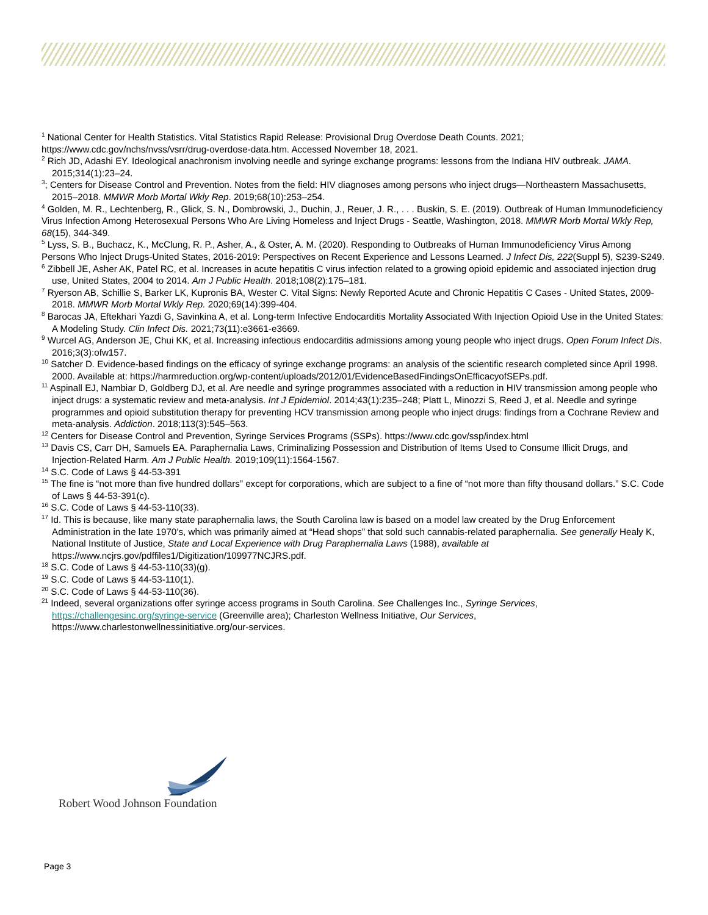<sup>1</sup> National Center for Health Statistics. Vital Statistics Rapid Release: Provisional Drug Overdose Death Counts. 2021; https://www.cdc.gov/nchs/nvss/vsrr/drug-overdose-data.htm. Accessed November 18, 2021.
<sup>2</sup> Rich JD, Adashi EY. Ideological anachronism involving needle and syringe exchange programs: lessons from the Indiana HIV outbreak. JAMA. 2015;314(1):23–24.
<sup>3</sup>; Centers for Disease Control and Prevention. Notes from the field: HIV diagnoses among persons who inject drugs—Northeastern Massachusetts, 2015–2018. MMWR Morb Mortal Wkly Rep. 2019;68(10):253–254.
<sup>4</sup> Golden, M. R., Lechtenberg, R., Glick, S. N., Dombrowski, J., Duchin, J., Reuer, J. R., . . . Buskin, S. E. (2019). Outbreak of Human Immunodeficiency Virus Infection Among Heterosexual Persons Who Are Living Homeless and Inject Drugs - Seattle, Washington, 2018. MMWR Morb Mortal Wkly Rep, 68(15), 344-349.
<sup>5</sup> Lyss, S. B., Buchacz, K., McClung, R. P., Asher, A., & Oster, A. M. (2020). Responding to Outbreaks of Human Immunodeficiency Virus Among Persons Who Inject Drugs-United States, 2016-2019: Perspectives on Recent Experience and Lessons Learned. J Infect Dis, 222(Suppl 5), S239-S249.
<sup>6</sup> Zibbell JE, Asher AK, Patel RC, et al. Increases in acute hepatitis C virus infection related to a growing opioid epidemic and associated injection drug use, United States, 2004 to 2014. Am J Public Health. 2018;108(2):175–181.
<sup>7</sup> Ryerson AB, Schillie S, Barker LK, Kupronis BA, Wester C. Vital Signs: Newly Reported Acute and Chronic Hepatitis C Cases - United States, 2009-2018. MMWR Morb Mortal Wkly Rep. 2020;69(14):399-404.
<sup>8</sup> Barocas JA, Eftekhari Yazdi G, Savinkina A, et al. Long-term Infective Endocarditis Mortality Associated With Injection Opioid Use in the United States: A Modeling Study. Clin Infect Dis. 2021;73(11):e3661-e3669.
<sup>9</sup> Wurcel AG, Anderson JE, Chui KK, et al. Increasing infectious endocarditis admissions among young people who inject drugs. Open Forum Infect Dis. 2016;3(3):ofw157.
<sup>10</sup> Satcher D. Evidence-based findings on the efficacy of syringe exchange programs: an analysis of the scientific research completed since April 1998. 2000. Available at: https://harmreduction.org/wp-content/uploads/2012/01/EvidenceBasedFindingsOnEfficacyofSEPs.pdf.
<sup>11</sup> Aspinall EJ, Nambiar D, Goldberg DJ, et al. Are needle and syringe programmes associated with a reduction in HIV transmission among people who inject drugs: a systematic review and meta-analysis. Int J Epidemiol. 2014;43(1):235–248; Platt L, Minozzi S, Reed J, et al. Needle and syringe programmes and opioid substitution therapy for preventing HCV transmission among people who inject drugs: findings from a Cochrane Review and meta-analysis. Addiction. 2018;113(3):545–563.
<sup>12</sup> Centers for Disease Control and Prevention, Syringe Services Programs (SSPs). https://www.cdc.gov/ssp/index.html
<sup>13</sup> Davis CS, Carr DH, Samuels EA. Paraphernalia Laws, Criminalizing Possession and Distribution of Items Used to Consume Illicit Drugs, and Injection-Related Harm. Am J Public Health. 2019;109(11):1564-1567.
<sup>14</sup> S.C. Code of Laws § 44-53-391
<sup>15</sup> The fine is “not more than five hundred dollars” except for corporations, which are subject to a fine of “not more than fifty thousand dollars.” S.C. Code of Laws § 44-53-391(c).
<sup>16</sup> S.C. Code of Laws § 44-53-110(33).
<sup>17</sup> Id. This is because, like many state paraphernalia laws, the South Carolina law is based on a model law created by the Drug Enforcement Administration in the late 1970’s, which was primarily aimed at “Head shops” that sold such cannabis-related paraphernalia. See generally Healy K, National Institute of Justice, State and Local Experience with Drug Paraphernalia Laws (1988), available at https://www.ncjrs.gov/pdffiles1/Digitization/109977NCJRS.pdf.
<sup>18</sup> S.C. Code of Laws § 44-53-110(33)(g).
<sup>19</sup> S.C. Code of Laws § 44-53-110(1).
<sup>20</sup> S.C. Code of Laws § 44-53-110(36).
<sup>21</sup> Indeed, several organizations offer syringe access programs in South Carolina. See Challenges Inc., Syringe Services, https://challengesinc.org/syringe-service (Greenville area); Charleston Wellness Initiative, Our Services, https://www.charlestonwellnessinitiative.org/our-services.
Robert Wood Johnson Foundation
Page 3